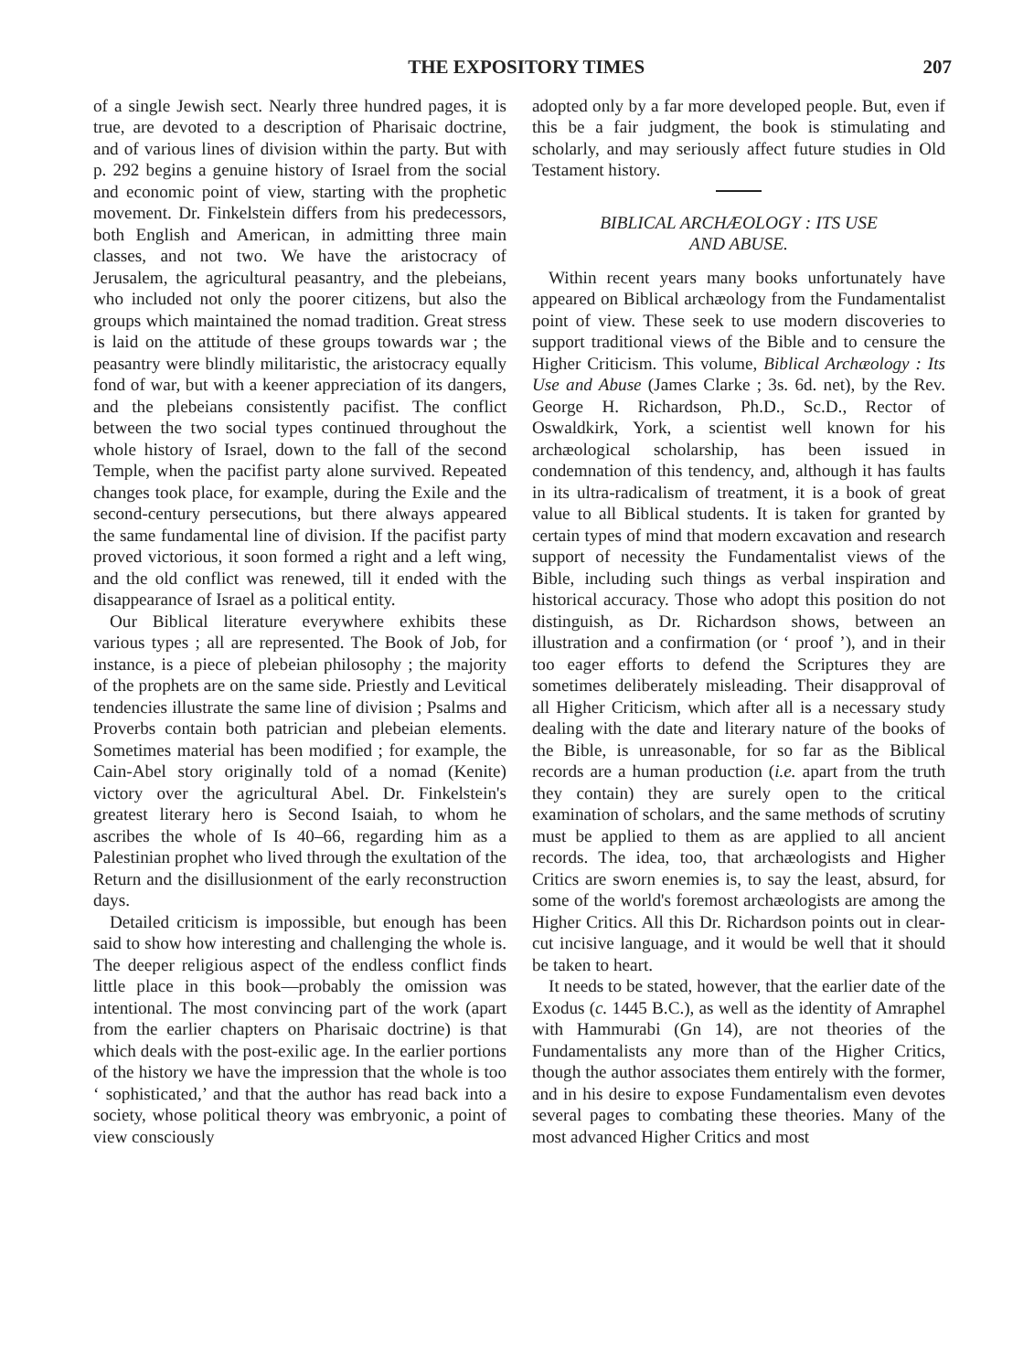THE EXPOSITORY TIMES 207
of a single Jewish sect. Nearly three hundred pages, it is true, are devoted to a description of Pharisaic doctrine, and of various lines of division within the party. But with p. 292 begins a genuine history of Israel from the social and economic point of view, starting with the prophetic movement. Dr. Finkelstein differs from his predecessors, both English and American, in admitting three main classes, and not two. We have the aristocracy of Jerusalem, the agricultural peasantry, and the plebeians, who included not only the poorer citizens, but also the groups which maintained the nomad tradition. Great stress is laid on the attitude of these groups towards war ; the peasantry were blindly militaristic, the aristocracy equally fond of war, but with a keener appreciation of its dangers, and the plebeians consistently pacifist. The conflict between the two social types continued throughout the whole history of Israel, down to the fall of the second Temple, when the pacifist party alone survived. Repeated changes took place, for example, during the Exile and the second-century persecutions, but there always appeared the same fundamental line of division. If the pacifist party proved victorious, it soon formed a right and a left wing, and the old conflict was renewed, till it ended with the disappearance of Israel as a political entity.
Our Biblical literature everywhere exhibits these various types ; all are represented. The Book of Job, for instance, is a piece of plebeian philosophy ; the majority of the prophets are on the same side. Priestly and Levitical tendencies illustrate the same line of division ; Psalms and Proverbs contain both patrician and plebeian elements. Sometimes material has been modified ; for example, the Cain-Abel story originally told of a nomad (Kenite) victory over the agricultural Abel. Dr. Finkelstein's greatest literary hero is Second Isaiah, to whom he ascribes the whole of Is 40–66, regarding him as a Palestinian prophet who lived through the exultation of the Return and the disillusionment of the early reconstruction days.
Detailed criticism is impossible, but enough has been said to show how interesting and challenging the whole is. The deeper religious aspect of the endless conflict finds little place in this book—probably the omission was intentional. The most convincing part of the work (apart from the earlier chapters on Pharisaic doctrine) is that which deals with the post-exilic age. In the earlier portions of the history we have the impression that the whole is too ‘ sophisticated,’ and that the author has read back into a society, whose political theory was embryonic, a point of view consciously
adopted only by a far more developed people. But, even if this be a fair judgment, the book is stimulating and scholarly, and may seriously affect future studies in Old Testament history.
BIBLICAL ARCHÆOLOGY : ITS USE
AND ABUSE.
Within recent years many books unfortunately have appeared on Biblical archæology from the Fundamentalist point of view. These seek to use modern discoveries to support traditional views of the Bible and to censure the Higher Criticism. This volume, Biblical Archæology : Its Use and Abuse (James Clarke ; 3s. 6d. net), by the Rev. George H. Richardson, Ph.D., Sc.D., Rector of Oswaldkirk, York, a scientist well known for his archæological scholarship, has been issued in condemnation of this tendency, and, although it has faults in its ultra-radicalism of treatment, it is a book of great value to all Biblical students. It is taken for granted by certain types of mind that modern excavation and research support of necessity the Fundamentalist views of the Bible, including such things as verbal inspiration and historical accuracy. Those who adopt this position do not distinguish, as Dr. Richardson shows, between an illustration and a confirmation (or ‘ proof ’), and in their too eager efforts to defend the Scriptures they are sometimes deliberately misleading. Their disapproval of all Higher Criticism, which after all is a necessary study dealing with the date and literary nature of the books of the Bible, is unreasonable, for so far as the Biblical records are a human production (i.e. apart from the truth they contain) they are surely open to the critical examination of scholars, and the same methods of scrutiny must be applied to them as are applied to all ancient records. The idea, too, that archæologists and Higher Critics are sworn enemies is, to say the least, absurd, for some of the world's foremost archæologists are among the Higher Critics. All this Dr. Richardson points out in clear-cut incisive language, and it would be well that it should be taken to heart.
It needs to be stated, however, that the earlier date of the Exodus (c. 1445 B.C.), as well as the identity of Amraphel with Hammurabi (Gn 14), are not theories of the Fundamentalists any more than of the Higher Critics, though the author associates them entirely with the former, and in his desire to expose Fundamentalism even devotes several pages to combating these theories. Many of the most advanced Higher Critics and most